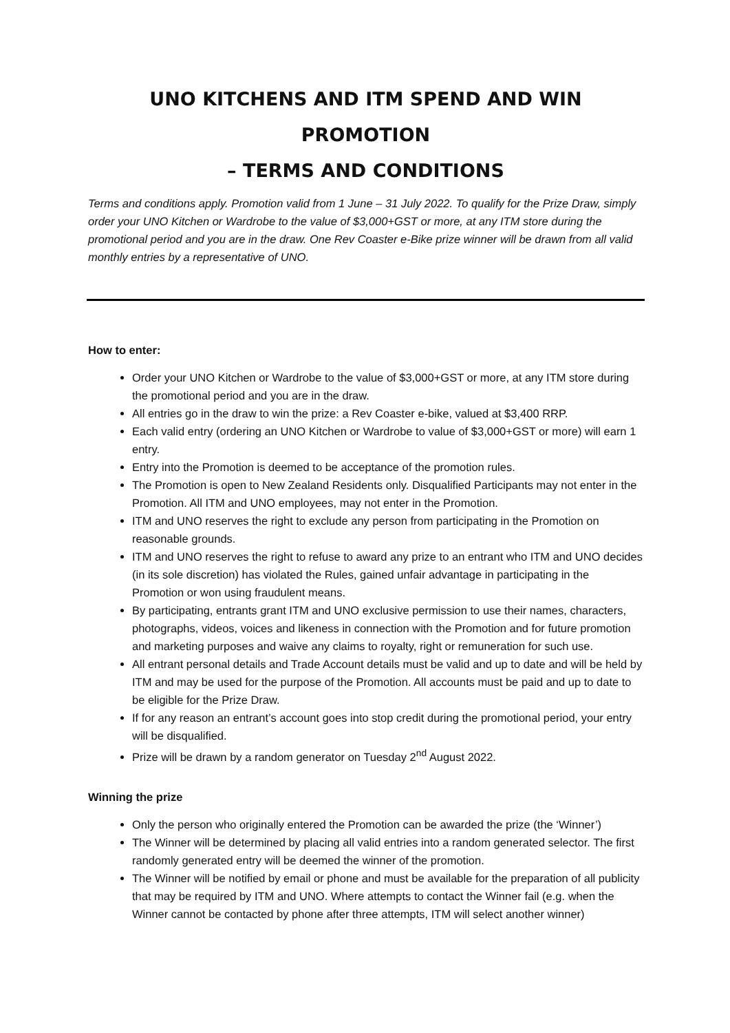UNO KITCHENS AND ITM SPEND AND WIN PROMOTION
– TERMS AND CONDITIONS
Terms and conditions apply. Promotion valid from 1 June – 31 July 2022. To qualify for the Prize Draw, simply order your UNO Kitchen or Wardrobe to the value of $3,000+GST or more, at any ITM store during the promotional period and you are in the draw. One Rev Coaster e-Bike prize winner will be drawn from all valid monthly entries by a representative of UNO.
How to enter:
Order your UNO Kitchen or Wardrobe to the value of $3,000+GST or more, at any ITM store during the promotional period and you are in the draw.
All entries go in the draw to win the prize: a Rev Coaster e-bike, valued at $3,400 RRP.
Each valid entry (ordering an UNO Kitchen or Wardrobe to value of $3,000+GST or more) will earn 1 entry.
Entry into the Promotion is deemed to be acceptance of the promotion rules.
The Promotion is open to New Zealand Residents only. Disqualified Participants may not enter in the Promotion. All ITM and UNO employees, may not enter in the Promotion.
ITM and UNO reserves the right to exclude any person from participating in the Promotion on reasonable grounds.
ITM and UNO reserves the right to refuse to award any prize to an entrant who ITM and UNO decides (in its sole discretion) has violated the Rules, gained unfair advantage in participating in the Promotion or won using fraudulent means.
By participating, entrants grant ITM and UNO exclusive permission to use their names, characters, photographs, videos, voices and likeness in connection with the Promotion and for future promotion and marketing purposes and waive any claims to royalty, right or remuneration for such use.
All entrant personal details and Trade Account details must be valid and up to date and will be held by ITM and may be used for the purpose of the Promotion. All accounts must be paid and up to date to be eligible for the Prize Draw.
If for any reason an entrant’s account goes into stop credit during the promotional period, your entry will be disqualified.
Prize will be drawn by a random generator on Tuesday 2<sup>nd</sup> August 2022.
Winning the prize
Only the person who originally entered the Promotion can be awarded the prize (the ‘Winner’)
The Winner will be determined by placing all valid entries into a random generated selector. The first randomly generated entry will be deemed the winner of the promotion.
The Winner will be notified by email or phone and must be available for the preparation of all publicity that may be required by ITM and UNO. Where attempts to contact the Winner fail (e.g. when the Winner cannot be contacted by phone after three attempts, ITM will select another winner)